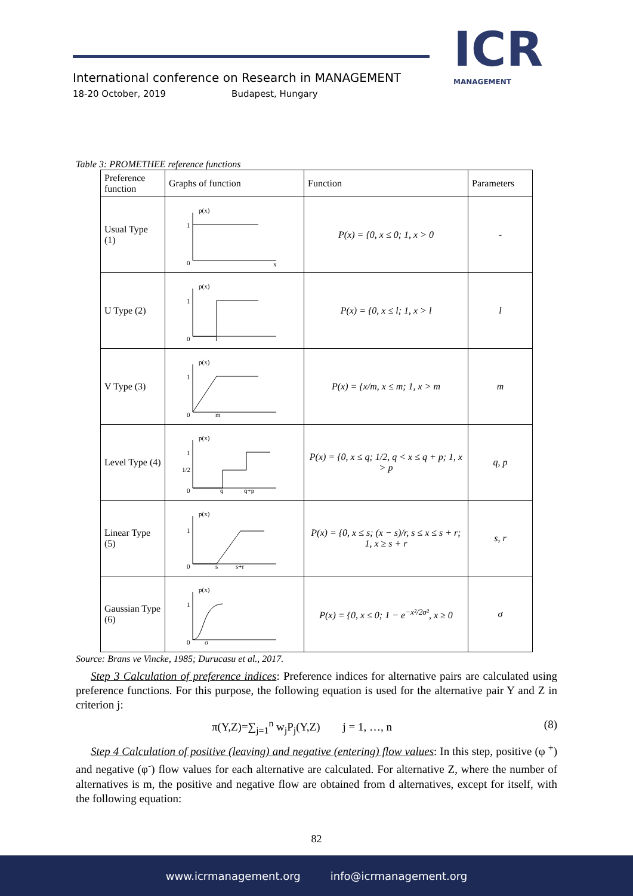ICR
MANAGEMENT
International conference on Research in MANAGEMENT
18-20 October, 2019 Budapest, Hungary
Table 3: PROMETHEE reference functions
| Preference function | Graphs of function | Function | Parameters |
| --- | --- | --- | --- |
| Usual Type (1) | 1 0 p(x) x | P(x) = {0, x ≤ 0; 1, x > 0 | - |
| U Type (2) | 1 0 l p(x) | P(x) = {0, x ≤ l; 1, x > l | l |
| V Type (3) | 1 0 m p(x) | P(x) = {x/m, x ≤ m; 1, x > m | m |
| Level Type (4) | 1 1/2 0 q q+p p(x) | P(x) = {0, x ≤ q; 1/2, q < x ≤ q + p; 1, x > p | q, p |
| Linear Type (5) | 1 0 s s+r p(x) | P(x) = {0, x ≤ s; (x − s)/r, s ≤ x ≤ s + r; 1, x ≥ s + r | s, r |
| Gaussian Type (6) | 1 0 σ p(x) | P(x) = {0, x ≤ 0; 1 − e<sup>−x²/2σ²</sup>, x ≥ 0 | σ |
Source: Brans ve Vincke, 1985; Durucasu et al., 2017.
Step 3 Calculation of preference indices: Preference indices for alternative pairs are calculated using preference functions. For this purpose, the following equation is used for the alternative pair Y and Z in criterion j:
π(Y,Z)=∑<sub>j=1</sub><sup>n</sup> w<sub>j</sub>P<sub>j</sub>(Y,Z) j = 1, …, n (8)
Step 4 Calculation of positive (leaving) and negative (entering) flow values: In this step, positive (φ <sup>+</sup>) and negative (φ<sup>-</sup>) flow values for each alternative are calculated. For alternative Z, where the number of alternatives is m, the positive and negative flow are obtained from d alternatives, except for itself, with the following equation:
82
www.icrmanagement.org info@icrmanagement.org